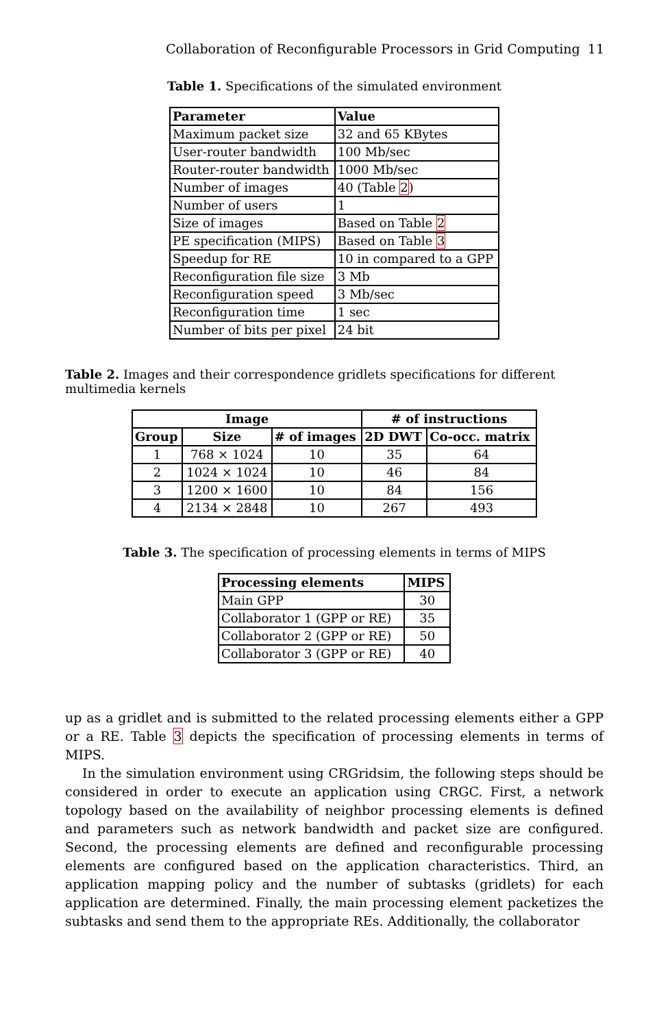Collaboration of Reconfigurable Processors in Grid Computing 11
Table 1. Specifications of the simulated environment
| Parameter | Value |
| --- | --- |
| Maximum packet size | 32 and 65 KBytes |
| User-router bandwidth | 100 Mb/sec |
| Router-router bandwidth | 1000 Mb/sec |
| Number of images | 40 (Table 2 ) |
| Number of users | 1 |
| Size of images | Based on Table 2 |
| PE specification (MIPS) | Based on Table 3 |
| Speedup for RE | 10 in compared to a GPP |
| Reconfiguration file size | 3 Mb |
| Reconfiguration speed | 3 Mb/sec |
| Reconfiguration time | 1 sec |
| Number of bits per pixel | 24 bit |
Table 2. Images and their correspondence gridlets specifications for different multimedia kernels
| Image | | | # of instructions | |
| --- | --- | --- | --- | --- |
| Group | Size | # of images | 2D DWT | Co-occ. matrix |
| 1 | 768 × 1024 | 10 | 35 | 64 |
| 2 | 1024 × 1024 | 10 | 46 | 84 |
| 3 | 1200 × 1600 | 10 | 84 | 156 |
| 4 | 2134 × 2848 | 10 | 267 | 493 |
Table 3. The specification of processing elements in terms of MIPS
| Processing elements | MIPS |
| --- | --- |
| Main GPP | 30 |
| Collaborator 1 (GPP or RE) | 35 |
| Collaborator 2 (GPP or RE) | 50 |
| Collaborator 3 (GPP or RE) | 40 |
up as a gridlet and is submitted to the related processing elements either a GPP or a RE. Table 3 depicts the specification of processing elements in terms of MIPS.
In the simulation environment using CRGridsim, the following steps should be considered in order to execute an application using CRGC. First, a network topology based on the availability of neighbor processing elements is defined and parameters such as network bandwidth and packet size are configured. Second, the processing elements are defined and reconfigurable processing elements are configured based on the application characteristics. Third, an application mapping policy and the number of subtasks (gridlets) for each application are determined. Finally, the main processing element packetizes the subtasks and send them to the appropriate REs. Additionally, the collaborator